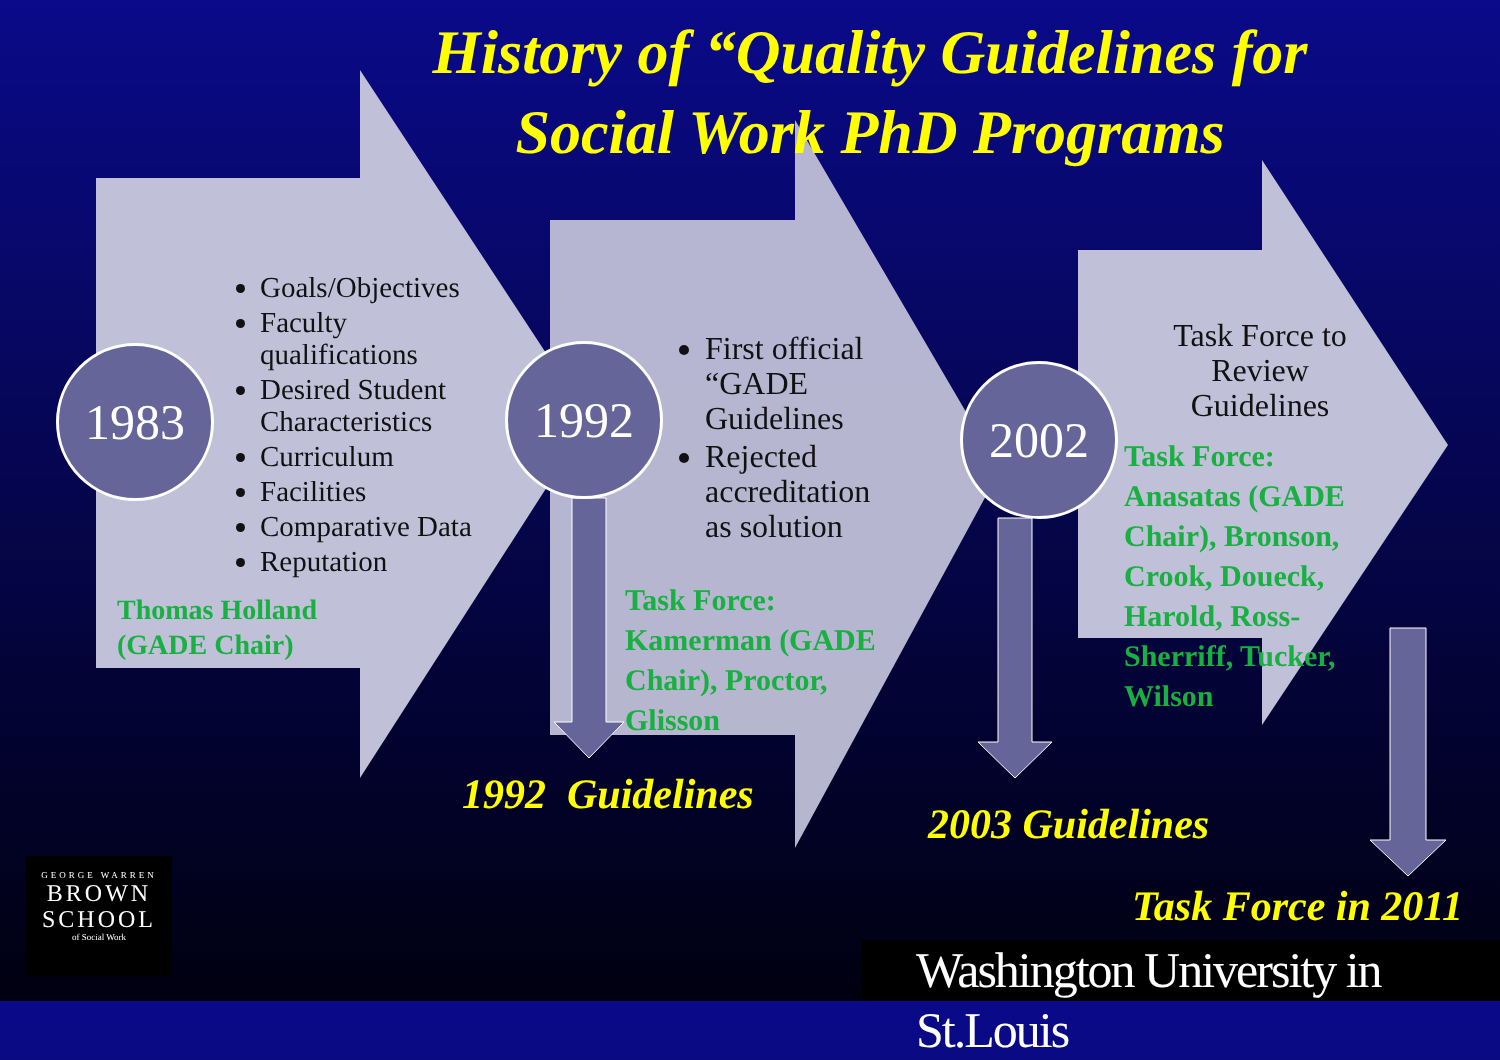History of “Quality Guidelines for Social Work PhD Programs
1983 1992 2002
Goals/Objectives
Faculty qualifications
Desired Student Characteristics
Curriculum
Facilities
Comparative Data
Reputation
Thomas Holland
(GADE Chair)
First official “GADE Guidelines
Rejected accreditation as solution
Task Force: Kamerman (GADE Chair), Proctor, Glisson
Task Force to Review Guidelines
Task Force: Anasatas (GADE Chair), Bronson, Crook, Doueck, Harold, Ross-Sherriff, Tucker, Wilson
1992 Guidelines
2003 Guidelines
Task Force in 2011
GEORGE WARREN
BROWN
SCHOOL
of Social Work
Washington University in St.Louis